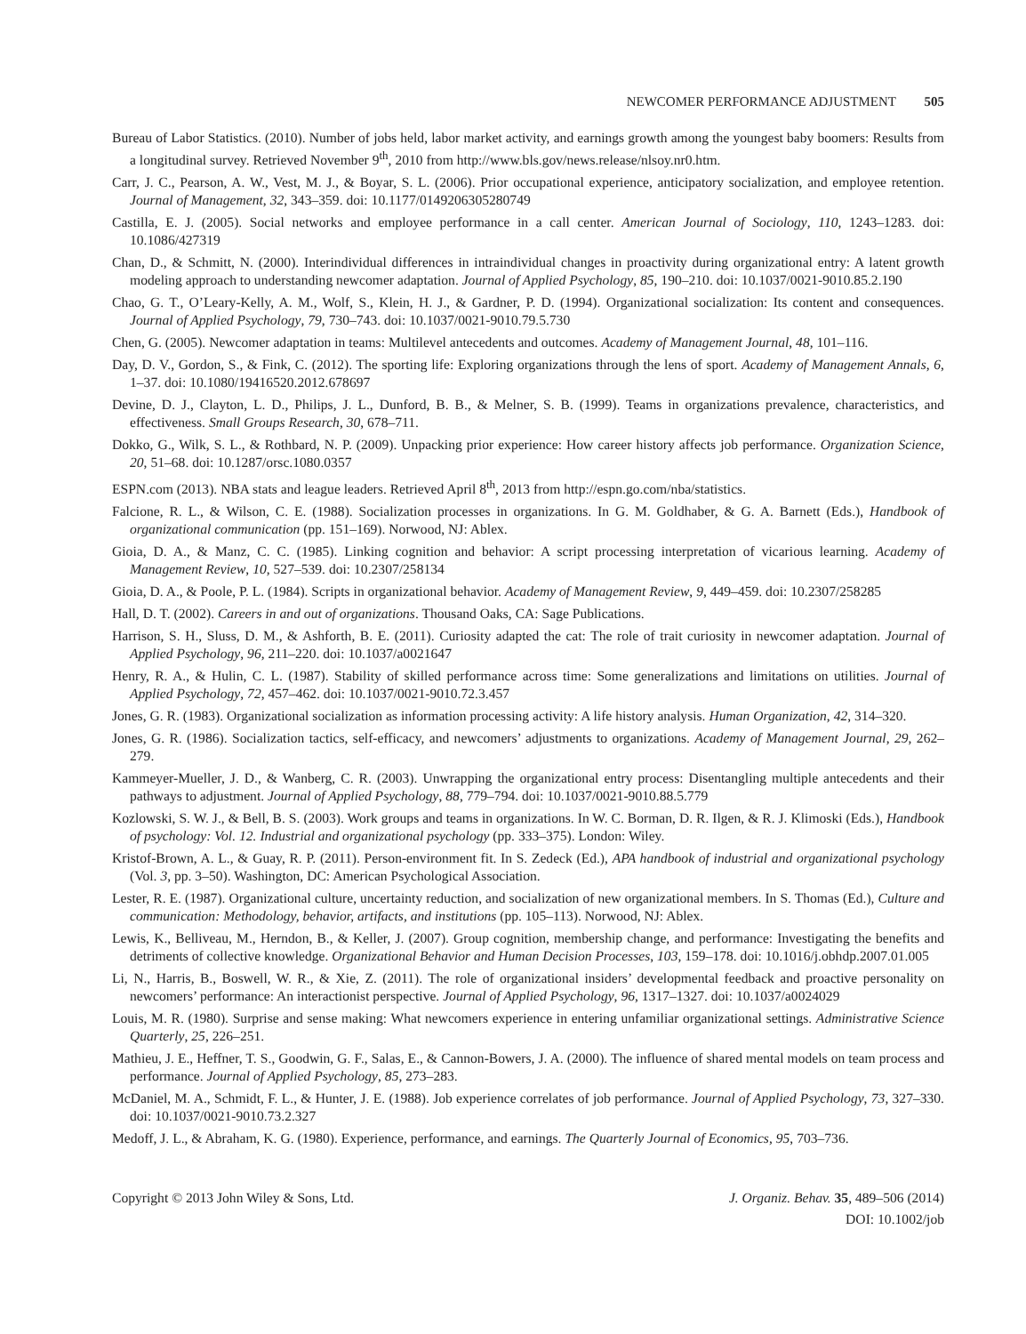NEWCOMER PERFORMANCE ADJUSTMENT 505
Bureau of Labor Statistics. (2010). Number of jobs held, labor market activity, and earnings growth among the youngest baby boomers: Results from a longitudinal survey. Retrieved November 9<sup>th</sup>, 2010 from http://www.bls.gov/news.release/nlsoy.nr0.htm.
Carr, J. C., Pearson, A. W., Vest, M. J., & Boyar, S. L. (2006). Prior occupational experience, anticipatory socialization, and employee retention. Journal of Management, 32, 343–359. doi: 10.1177/0149206305280749
Castilla, E. J. (2005). Social networks and employee performance in a call center. American Journal of Sociology, 110, 1243–1283. doi: 10.1086/427319
Chan, D., & Schmitt, N. (2000). Interindividual differences in intraindividual changes in proactivity during organizational entry: A latent growth modeling approach to understanding newcomer adaptation. Journal of Applied Psychology, 85, 190–210. doi: 10.1037/0021-9010.85.2.190
Chao, G. T., O’Leary-Kelly, A. M., Wolf, S., Klein, H. J., & Gardner, P. D. (1994). Organizational socialization: Its content and consequences. Journal of Applied Psychology, 79, 730–743. doi: 10.1037/0021-9010.79.5.730
Chen, G. (2005). Newcomer adaptation in teams: Multilevel antecedents and outcomes. Academy of Management Journal, 48, 101–116.
Day, D. V., Gordon, S., & Fink, C. (2012). The sporting life: Exploring organizations through the lens of sport. Academy of Management Annals, 6, 1–37. doi: 10.1080/19416520.2012.678697
Devine, D. J., Clayton, L. D., Philips, J. L., Dunford, B. B., & Melner, S. B. (1999). Teams in organizations prevalence, characteristics, and effectiveness. Small Groups Research, 30, 678–711.
Dokko, G., Wilk, S. L., & Rothbard, N. P. (2009). Unpacking prior experience: How career history affects job performance. Organization Science, 20, 51–68. doi: 10.1287/orsc.1080.0357
ESPN.com (2013). NBA stats and league leaders. Retrieved April 8<sup>th</sup>, 2013 from http://espn.go.com/nba/statistics.
Falcione, R. L., & Wilson, C. E. (1988). Socialization processes in organizations. In G. M. Goldhaber, & G. A. Barnett (Eds.), Handbook of organizational communication (pp. 151–169). Norwood, NJ: Ablex.
Gioia, D. A., & Manz, C. C. (1985). Linking cognition and behavior: A script processing interpretation of vicarious learning. Academy of Management Review, 10, 527–539. doi: 10.2307/258134
Gioia, D. A., & Poole, P. L. (1984). Scripts in organizational behavior. Academy of Management Review, 9, 449–459. doi: 10.2307/258285
Hall, D. T. (2002). Careers in and out of organizations. Thousand Oaks, CA: Sage Publications.
Harrison, S. H., Sluss, D. M., & Ashforth, B. E. (2011). Curiosity adapted the cat: The role of trait curiosity in newcomer adaptation. Journal of Applied Psychology, 96, 211–220. doi: 10.1037/a0021647
Henry, R. A., & Hulin, C. L. (1987). Stability of skilled performance across time: Some generalizations and limitations on utilities. Journal of Applied Psychology, 72, 457–462. doi: 10.1037/0021-9010.72.3.457
Jones, G. R. (1983). Organizational socialization as information processing activity: A life history analysis. Human Organization, 42, 314–320.
Jones, G. R. (1986). Socialization tactics, self-efficacy, and newcomers’ adjustments to organizations. Academy of Management Journal, 29, 262–279.
Kammeyer-Mueller, J. D., & Wanberg, C. R. (2003). Unwrapping the organizational entry process: Disentangling multiple antecedents and their pathways to adjustment. Journal of Applied Psychology, 88, 779–794. doi: 10.1037/0021-9010.88.5.779
Kozlowski, S. W. J., & Bell, B. S. (2003). Work groups and teams in organizations. In W. C. Borman, D. R. Ilgen, & R. J. Klimoski (Eds.), Handbook of psychology: Vol. 12. Industrial and organizational psychology (pp. 333–375). London: Wiley.
Kristof-Brown, A. L., & Guay, R. P. (2011). Person-environment fit. In S. Zedeck (Ed.), APA handbook of industrial and organizational psychology (Vol. 3, pp. 3–50). Washington, DC: American Psychological Association.
Lester, R. E. (1987). Organizational culture, uncertainty reduction, and socialization of new organizational members. In S. Thomas (Ed.), Culture and communication: Methodology, behavior, artifacts, and institutions (pp. 105–113). Norwood, NJ: Ablex.
Lewis, K., Belliveau, M., Herndon, B., & Keller, J. (2007). Group cognition, membership change, and performance: Investigating the benefits and detriments of collective knowledge. Organizational Behavior and Human Decision Processes, 103, 159–178. doi: 10.1016/j.obhdp.2007.01.005
Li, N., Harris, B., Boswell, W. R., & Xie, Z. (2011). The role of organizational insiders’ developmental feedback and proactive personality on newcomers’ performance: An interactionist perspective. Journal of Applied Psychology, 96, 1317–1327. doi: 10.1037/a0024029
Louis, M. R. (1980). Surprise and sense making: What newcomers experience in entering unfamiliar organizational settings. Administrative Science Quarterly, 25, 226–251.
Mathieu, J. E., Heffner, T. S., Goodwin, G. F., Salas, E., & Cannon-Bowers, J. A. (2000). The influence of shared mental models on team process and performance. Journal of Applied Psychology, 85, 273–283.
McDaniel, M. A., Schmidt, F. L., & Hunter, J. E. (1988). Job experience correlates of job performance. Journal of Applied Psychology, 73, 327–330. doi: 10.1037/0021-9010.73.2.327
Medoff, J. L., & Abraham, K. G. (1980). Experience, performance, and earnings. The Quarterly Journal of Economics, 95, 703–736.
Copyright © 2013 John Wiley & Sons, Ltd.
J. Organiz. Behav. 35, 489–506 (2014)
DOI: 10.1002/job